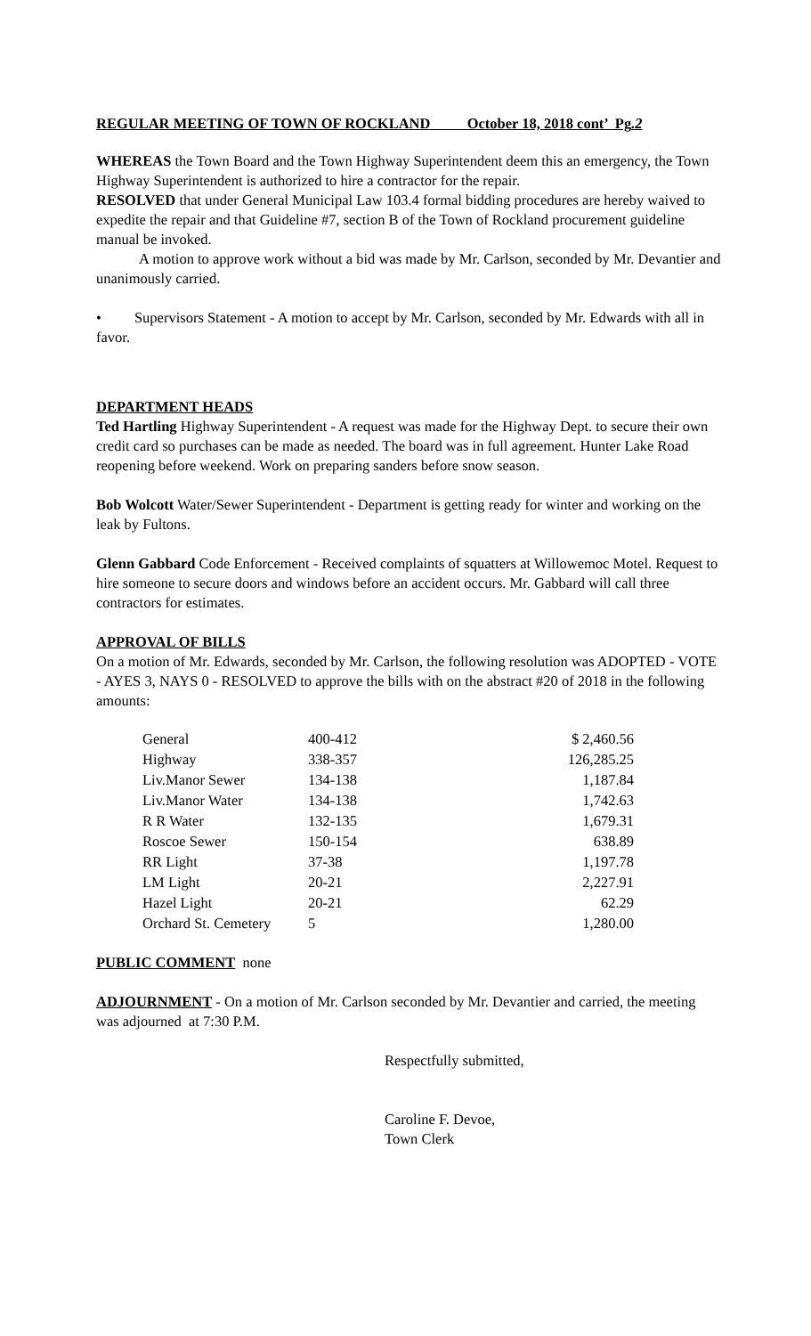REGULAR MEETING OF TOWN OF ROCKLAND October 18, 2018 cont’ Pg.2
WHEREAS the Town Board and the Town Highway Superintendent deem this an emergency, the Town Highway Superintendent is authorized to hire a contractor for the repair.
RESOLVED that under General Municipal Law 103.4 formal bidding procedures are hereby waived to expedite the repair and that Guideline #7, section B of the Town of Rockland procurement guideline manual be invoked.
A motion to approve work without a bid was made by Mr. Carlson, seconded by Mr. Devantier and unanimously carried.
• Supervisors Statement - A motion to accept by Mr. Carlson, seconded by Mr. Edwards with all in favor.
DEPARTMENT HEADS
Ted Hartling Highway Superintendent - A request was made for the Highway Dept. to secure their own credit card so purchases can be made as needed. The board was in full agreement. Hunter Lake Road reopening before weekend. Work on preparing sanders before snow season.
Bob Wolcott Water/Sewer Superintendent - Department is getting ready for winter and working on the leak by Fultons.
Glenn Gabbard Code Enforcement - Received complaints of squatters at Willowemoc Motel. Request to hire someone to secure doors and windows before an accident occurs. Mr. Gabbard will call three contractors for estimates.
APPROVAL OF BILLS
On a motion of Mr. Edwards, seconded by Mr. Carlson, the following resolution was ADOPTED - VOTE - AYES 3, NAYS 0 - RESOLVED to approve the bills with on the abstract #20 of 2018 in the following amounts:
| General | 400-412 | $ 2,460.56 |
| Highway | 338-357 | 126,285.25 |
| Liv.Manor Sewer | 134-138 | 1,187.84 |
| Liv.Manor Water | 134-138 | 1,742.63 |
| R R Water | 132-135 | 1,679.31 |
| Roscoe Sewer | 150-154 | 638.89 |
| RR Light | 37-38 | 1,197.78 |
| LM Light | 20-21 | 2,227.91 |
| Hazel Light | 20-21 | 62.29 |
| Orchard St. Cemetery | 5 | 1,280.00 |
PUBLIC COMMENT none
ADJOURNMENT - On a motion of Mr. Carlson seconded by Mr. Devantier and carried, the meeting was adjourned at 7:30 P.M.
Respectfully submitted,
Caroline F. Devoe,
Town Clerk